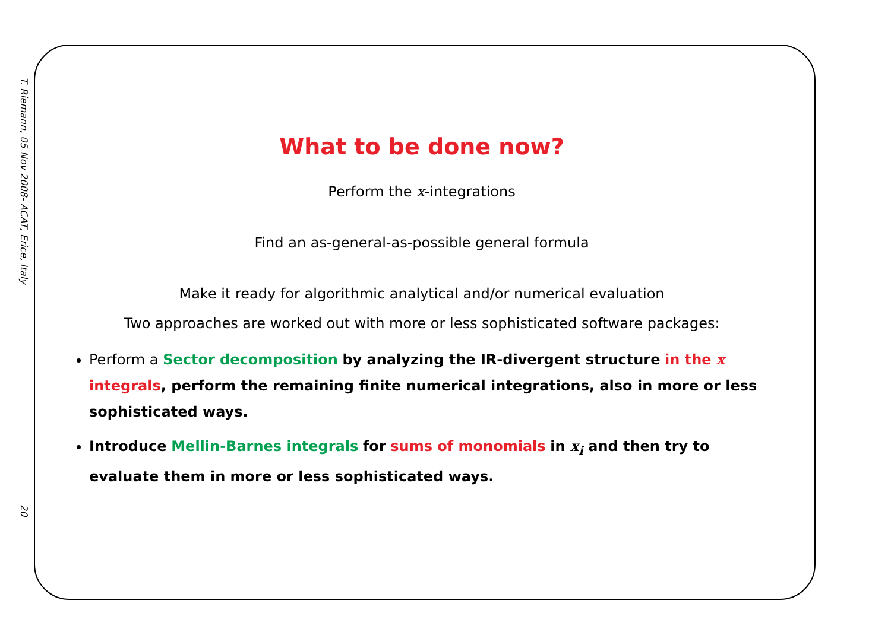T. Riemann, 05 Nov 2008- ACAT, Erice, Italy 20
What to be done now?
Perform the x-integrations
Find an as-general-as-possible general formula
Make it ready for algorithmic analytical and/or numerical evaluation
Two approaches are worked out with more or less sophisticated software packages:
Perform a Sector decomposition by analyzing the IR-divergent structure in the x integrals, perform the remaining finite numerical integrations, also in more or less sophisticated ways.
Introduce Mellin-Barnes integrals for sums of monomials in x<sub>i</sub> and then try to evaluate them in more or less sophisticated ways.